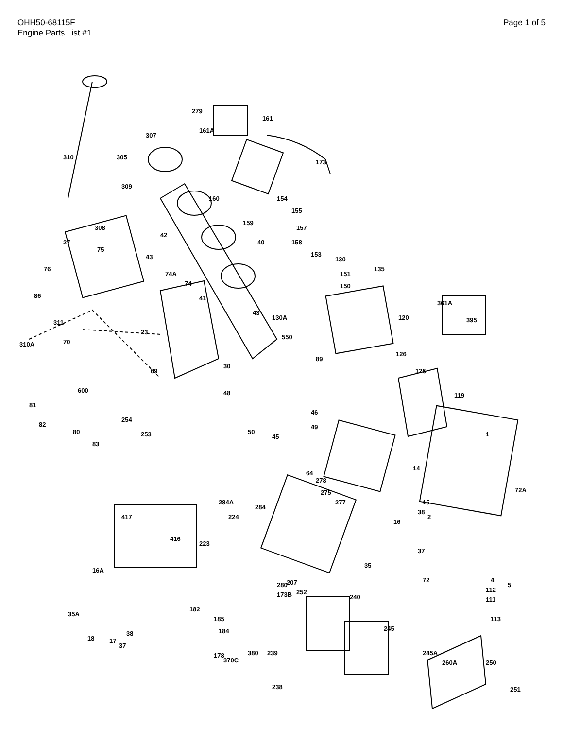OHH50-68115F
Engine Parts List #1
Page 1 of 5
310
307
305
309
308
279
161
161A
173
160
27
75
42
40
43
76
86
311
310A
70
74A
74
41
23
43
154
155
159
157
158
153
130
151
150
135
130A
550
120
361A
395
69
30
89
126
125
81
82
600
254
80
83
253
48
46
49
45
50
119
1
64
278
275
14
15
72A
284A
284
417
416
277
38
16
2
224
223
37
35
280
72
4
5
112
111
113
16A
207
252
173B
240
182
185
184
35A
18
17
37
38
245
245A
178
370C
380
239
238
260A
250
251